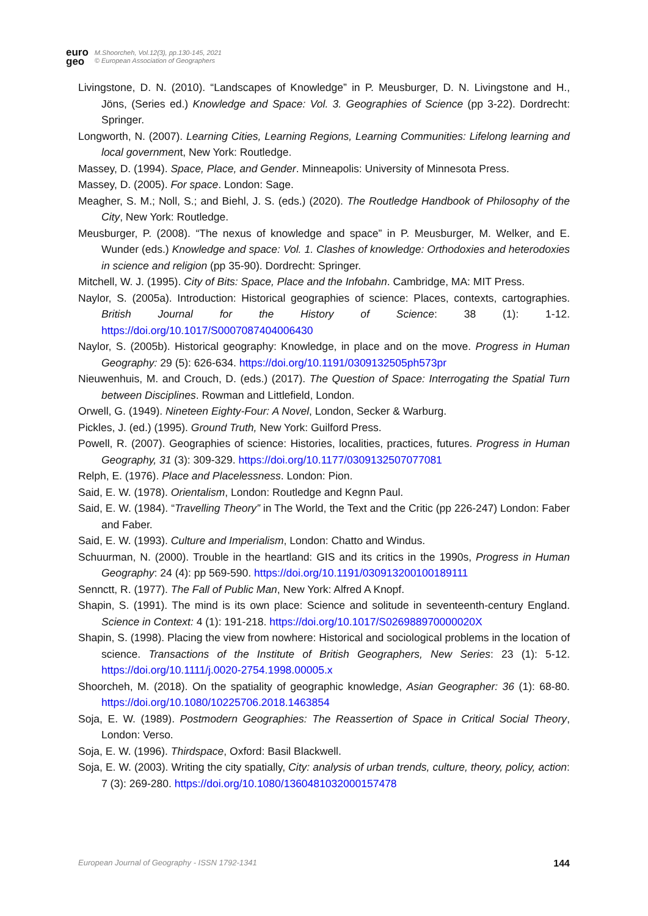euro
geo
M.Shoorcheh, Vol.12(3), pp.130-145, 2021
© European Association of Geographers
Livingstone, D. N. (2010). “Landscapes of Knowledge” in P. Meusburger, D. N. Livingstone and H., Jöns, (Series ed.) Knowledge and Space: Vol. 3. Geographies of Science (pp 3-22). Dordrecht: Springer.
Longworth, N. (2007). Learning Cities, Learning Regions, Learning Communities: Lifelong learning and local government, New York: Routledge.
Massey, D. (1994). Space, Place, and Gender. Minneapolis: University of Minnesota Press.
Massey, D. (2005). For space. London: Sage.
Meagher, S. M.; Noll, S.; and Biehl, J. S. (eds.) (2020). The Routledge Handbook of Philosophy of the City, New York: Routledge.
Meusburger, P. (2008). “The nexus of knowledge and space” in P. Meusburger, M. Welker, and E. Wunder (eds.) Knowledge and space: Vol. 1. Clashes of knowledge: Orthodoxies and heterodoxies in science and religion (pp 35-90). Dordrecht: Springer.
Mitchell, W. J. (1995). City of Bits: Space, Place and the Infobahn. Cambridge, MA: MIT Press.
Naylor, S. (2005a). Introduction: Historical geographies of science: Places, contexts, cartographies. British Journal for the History of Science: 38 (1): 1-12. https://doi.org/10.1017/S0007087404006430
Naylor, S. (2005b). Historical geography: Knowledge, in place and on the move. Progress in Human Geography: 29 (5): 626-634. https://doi.org/10.1191/0309132505ph573pr
Nieuwenhuis, M. and Crouch, D. (eds.) (2017). The Question of Space: Interrogating the Spatial Turn between Disciplines. Rowman and Littlefield, London.
Orwell, G. (1949). Nineteen Eighty-Four: A Novel, London, Secker & Warburg.
Pickles, J. (ed.) (1995). Ground Truth, New York: Guilford Press.
Powell, R. (2007). Geographies of science: Histories, localities, practices, futures. Progress in Human Geography, 31 (3): 309-329. https://doi.org/10.1177/0309132507077081
Relph, E. (1976). Place and Placelessness. London: Pion.
Said, E. W. (1978). Orientalism, London: Routledge and Kegnn Paul.
Said, E. W. (1984). “Travelling Theory” in The World, the Text and the Critic (pp 226-247) London: Faber and Faber.
Said, E. W. (1993). Culture and Imperialism, London: Chatto and Windus.
Schuurman, N. (2000). Trouble in the heartland: GIS and its critics in the 1990s, Progress in Human Geography: 24 (4): pp 569-590. https://doi.org/10.1191/030913200100189111
Sennctt, R. (1977). The Fall of Public Man, New York: Alfred A Knopf.
Shapin, S. (1991). The mind is its own place: Science and solitude in seventeenth-century England. Science in Context: 4 (1): 191-218. https://doi.org/10.1017/S026988970000020X
Shapin, S. (1998). Placing the view from nowhere: Historical and sociological problems in the location of science. Transactions of the Institute of British Geographers, New Series: 23 (1): 5-12. https://doi.org/10.1111/j.0020-2754.1998.00005.x
Shoorcheh, M. (2018). On the spatiality of geographic knowledge, Asian Geographer: 36 (1): 68-80. https://doi.org/10.1080/10225706.2018.1463854
Soja, E. W. (1989). Postmodern Geographies: The Reassertion of Space in Critical Social Theory, London: Verso.
Soja, E. W. (1996). Thirdspace, Oxford: Basil Blackwell.
Soja, E. W. (2003). Writing the city spatially, City: analysis of urban trends, culture, theory, policy, action: 7 (3): 269-280. https://doi.org/10.1080/1360481032000157478
European Journal of Geography - ISSN 1792-1341 144